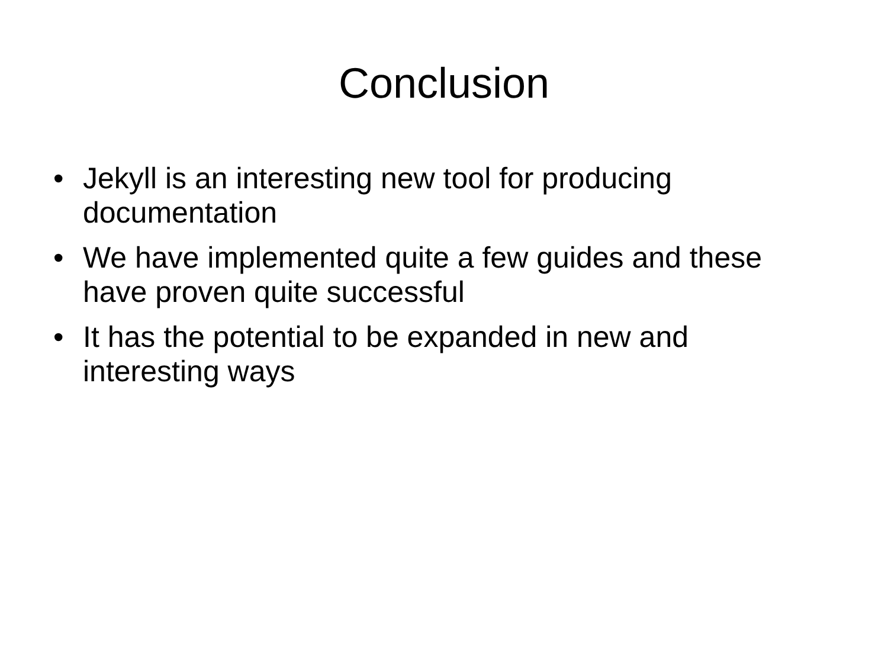Conclusion
• Jekyll is an interesting new tool for producing documentation
• We have implemented quite a few guides and these have proven quite successful
• It has the potential to be expanded in new and interesting ways